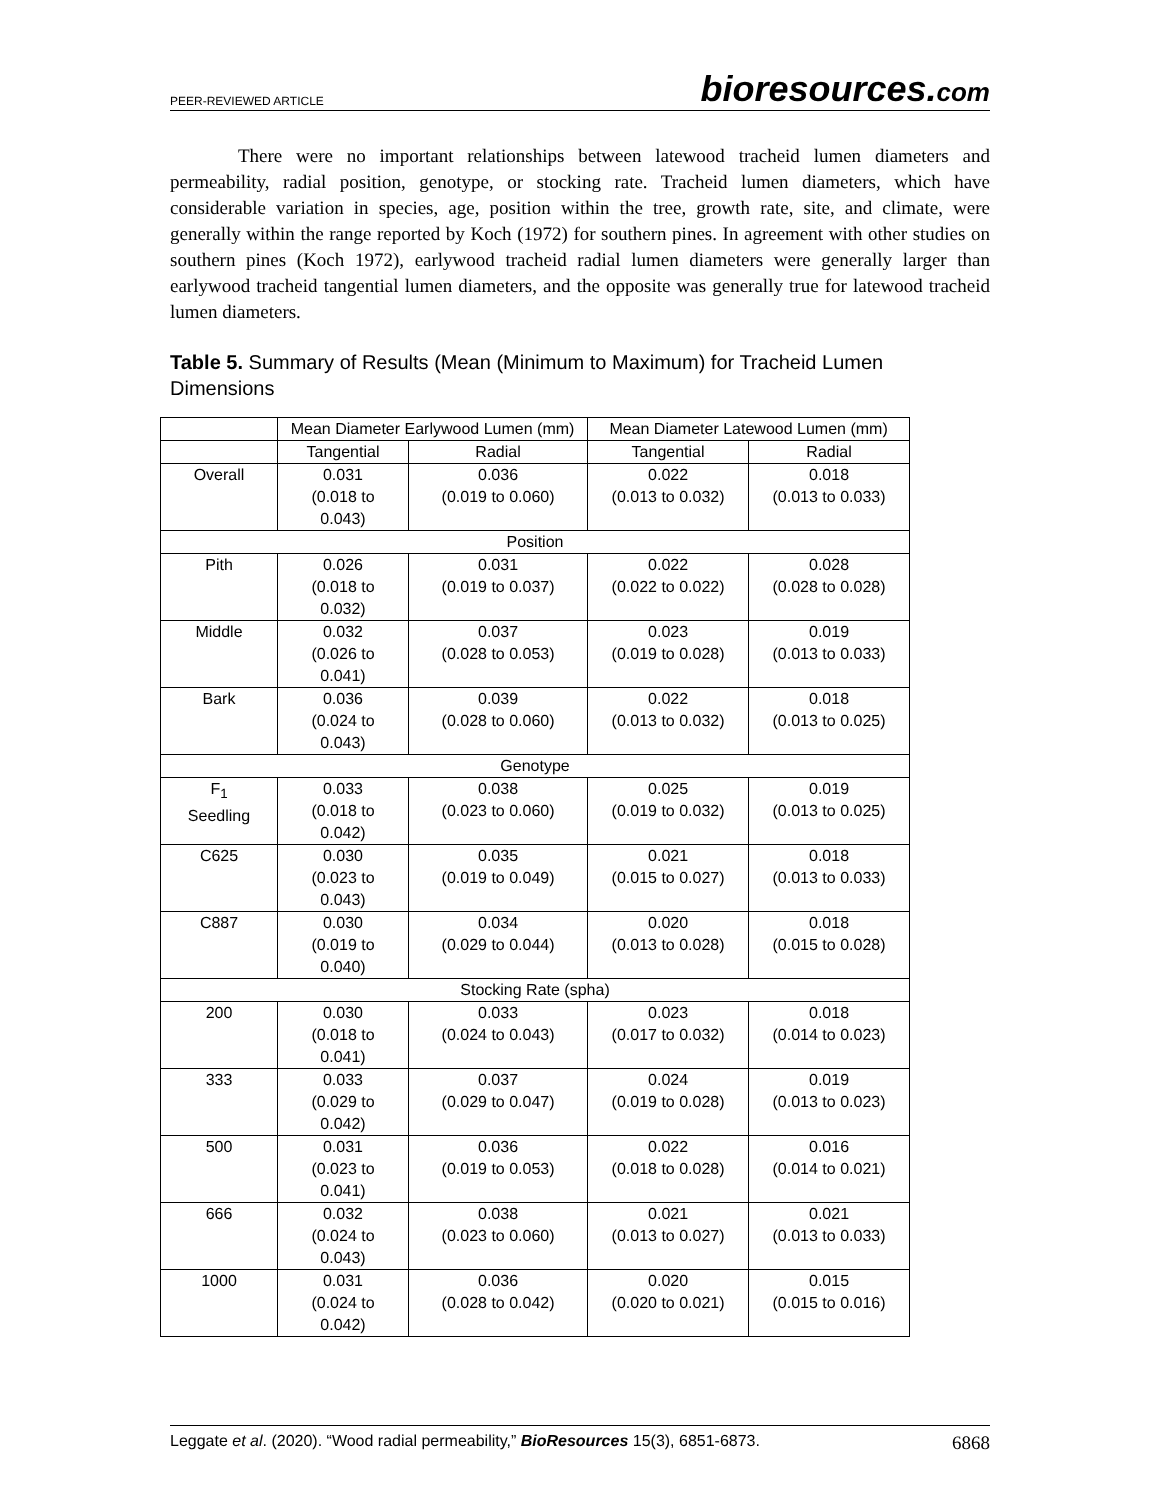PEER-REVIEWED ARTICLE
bioresources.com
There were no important relationships between latewood tracheid lumen diameters and permeability, radial position, genotype, or stocking rate. Tracheid lumen diameters, which have considerable variation in species, age, position within the tree, growth rate, site, and climate, were generally within the range reported by Koch (1972) for southern pines. In agreement with other studies on southern pines (Koch 1972), earlywood tracheid radial lumen diameters were generally larger than earlywood tracheid tangential lumen diameters, and the opposite was generally true for latewood tracheid lumen diameters.
Table 5. Summary of Results (Mean (Minimum to Maximum) for Tracheid Lumen Dimensions
| | Mean Diameter Earlywood Lumen (mm) | | Mean Diameter Latewood Lumen (mm) | |
| --- | --- | --- | --- | --- |
| | Tangential | Radial | Tangential | Radial |
| Overall | 0.031 (0.018 to 0.043) | 0.036 (0.019 to 0.060) | 0.022 (0.013 to 0.032) | 0.018 (0.013 to 0.033) |
| Position | | | | |
| Pith | 0.026 (0.018 to 0.032) | 0.031 (0.019 to 0.037) | 0.022 (0.022 to 0.022) | 0.028 (0.028 to 0.028) |
| Middle | 0.032 (0.026 to 0.041) | 0.037 (0.028 to 0.053) | 0.023 (0.019 to 0.028) | 0.019 (0.013 to 0.033) |
| Bark | 0.036 (0.024 to 0.043) | 0.039 (0.028 to 0.060) | 0.022 (0.013 to 0.032) | 0.018 (0.013 to 0.025) |
| Genotype | | | | |
| F<sub>1</sub> Seedling | 0.033 (0.018 to 0.042) | 0.038 (0.023 to 0.060) | 0.025 (0.019 to 0.032) | 0.019 (0.013 to 0.025) |
| C625 | 0.030 (0.023 to 0.043) | 0.035 (0.019 to 0.049) | 0.021 (0.015 to 0.027) | 0.018 (0.013 to 0.033) |
| C887 | 0.030 (0.019 to 0.040) | 0.034 (0.029 to 0.044) | 0.020 (0.013 to 0.028) | 0.018 (0.015 to 0.028) |
| Stocking Rate (spha) | | | | |
| 200 | 0.030 (0.018 to 0.041) | 0.033 (0.024 to 0.043) | 0.023 (0.017 to 0.032) | 0.018 (0.014 to 0.023) |
| 333 | 0.033 (0.029 to 0.042) | 0.037 (0.029 to 0.047) | 0.024 (0.019 to 0.028) | 0.019 (0.013 to 0.023) |
| 500 | 0.031 (0.023 to 0.041) | 0.036 (0.019 to 0.053) | 0.022 (0.018 to 0.028) | 0.016 (0.014 to 0.021) |
| 666 | 0.032 (0.024 to 0.043) | 0.038 (0.023 to 0.060) | 0.021 (0.013 to 0.027) | 0.021 (0.013 to 0.033) |
| 1000 | 0.031 (0.024 to 0.042) | 0.036 (0.028 to 0.042) | 0.020 (0.020 to 0.021) | 0.015 (0.015 to 0.016) |
Leggate et al. (2020). “Wood radial permeability,” BioResources 15(3), 6851-6873. 6868